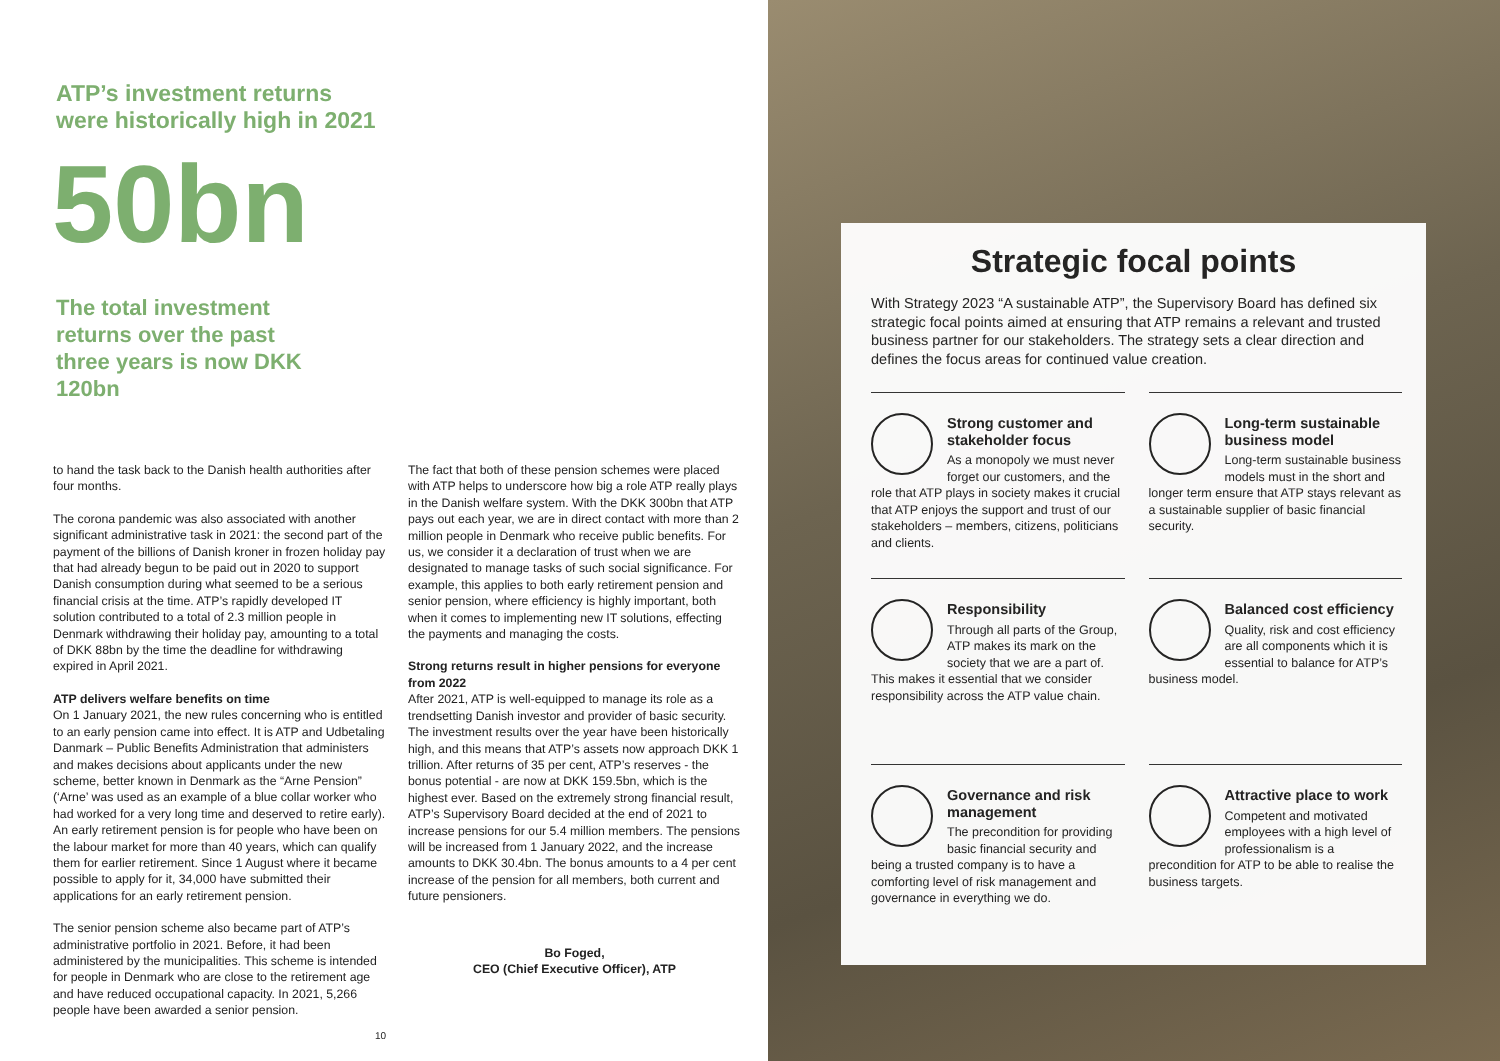ATP’s investment returns
were historically high in 2021
50bn
The total investment returns over the past three years is now DKK 120bn
to hand the task back to the Danish health authorities after four months.
The corona pandemic was also associated with another significant administrative task in 2021: the second part of the payment of the billions of Danish kroner in frozen holiday pay that had already begun to be paid out in 2020 to support Danish consumption during what seemed to be a serious financial crisis at the time. ATP’s rapidly developed IT solution contributed to a total of 2.3 million people in Denmark withdrawing their holiday pay, amounting to a total of DKK 88bn by the time the deadline for withdrawing expired in April 2021.
ATP delivers welfare benefits on time
On 1 January 2021, the new rules concerning who is entitled to an early pension came into effect. It is ATP and Udbetaling Danmark – Public Benefits Administration that administers and makes decisions about applicants under the new scheme, better known in Denmark as the “Arne Pension” (‘Arne’ was used as an example of a blue collar worker who had worked for a very long time and deserved to retire early). An early retirement pension is for people who have been on the labour market for more than 40 years, which can qualify them for earlier retirement. Since 1 August where it became possible to apply for it, 34,000 have submitted their applications for an early retirement pension.
The senior pension scheme also became part of ATP’s administrative portfolio in 2021. Before, it had been administered by the municipalities. This scheme is intended for people in Denmark who are close to the retirement age and have reduced occupational capacity. In 2021, 5,266 people have been awarded a senior pension.
The fact that both of these pension schemes were placed with ATP helps to underscore how big a role ATP really plays in the Danish welfare system. With the DKK 300bn that ATP pays out each year, we are in direct contact with more than 2 million people in Denmark who receive public benefits. For us, we consider it a declaration of trust when we are designated to manage tasks of such social significance. For example, this applies to both early retirement pension and senior pension, where efficiency is highly important, both when it comes to implementing new IT solutions, effecting the payments and managing the costs.
Strong returns result in higher pensions for everyone from 2022
After 2021, ATP is well-equipped to manage its role as a trendsetting Danish investor and provider of basic security. The investment results over the year have been historically high, and this means that ATP’s assets now approach DKK 1 trillion. After returns of 35 per cent, ATP’s reserves - the bonus potential - are now at DKK 159.5bn, which is the highest ever. Based on the extremely strong financial result, ATP’s Supervisory Board decided at the end of 2021 to increase pensions for our 5.4 million members. The pensions will be increased from 1 January 2022, and the increase amounts to DKK 30.4bn. The bonus amounts to a 4 per cent increase of the pension for all members, both current and future pensioners.
Bo Foged,
CEO (Chief Executive Officer), ATP
10
Strategic focal points
With Strategy 2023 “A sustainable ATP”, the Supervisory Board has defined six strategic focal points aimed at ensuring that ATP remains a relevant and trusted business partner for our stakeholders. The strategy sets a clear direction and defines the focus areas for continued value creation.
Strong customer and stakeholder focus
As a monopoly we must never forget our customers, and the role that ATP plays in society makes it crucial that ATP enjoys the support and trust of our stakeholders – members, citizens, politicians and clients.
Long-term sustainable business model
Long-term sustainable business models must in the short and longer term ensure that ATP stays relevant as a sustainable supplier of basic financial security.
Responsibility
Through all parts of the Group, ATP makes its mark on the society that we are a part of. This makes it essential that we consider responsibility across the ATP value chain.
Balanced cost efficiency
Quality, risk and cost efficiency are all components which it is essential to balance for ATP’s business model.
Governance and risk management
The precondition for providing basic financial security and being a trusted company is to have a comforting level of risk management and governance in everything we do.
Attractive place to work
Competent and motivated employees with a high level of professionalism is a precondition for ATP to be able to realise the business targets.